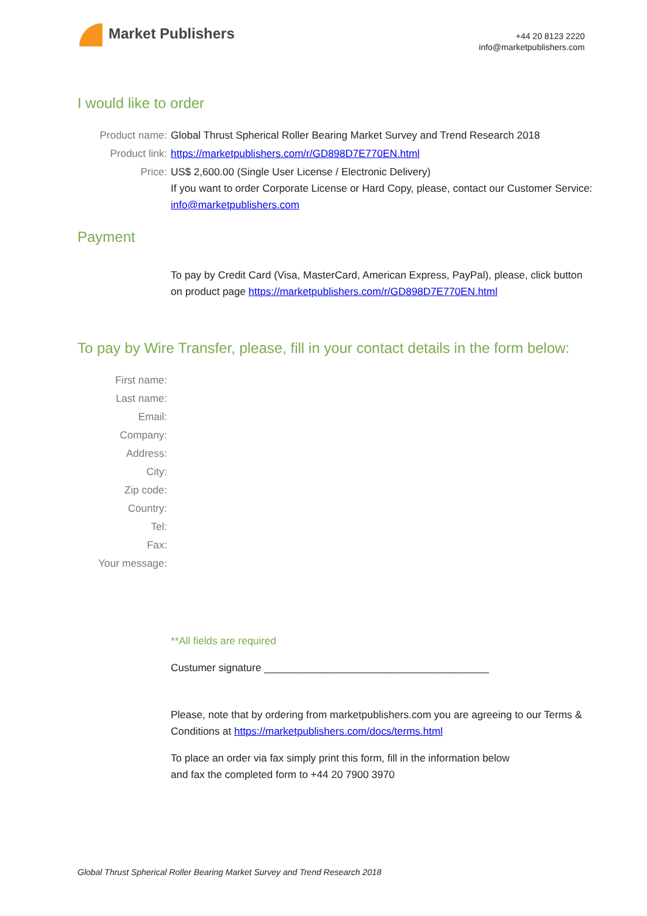Market Publishers
+44 20 8123 2220
info@marketpublishers.com
I would like to order
Product name: Global Thrust Spherical Roller Bearing Market Survey and Trend Research 2018
Product link: https://marketpublishers.com/r/GD898D7E770EN.html
Price: US$ 2,600.00 (Single User License / Electronic Delivery)
If you want to order Corporate License or Hard Copy, please, contact our Customer Service:
info@marketpublishers.com
Payment
To pay by Credit Card (Visa, MasterCard, American Express, PayPal), please, click button on product page https://marketpublishers.com/r/GD898D7E770EN.html
To pay by Wire Transfer, please, fill in your contact details in the form below:
First name:
Last name:
Email:
Company:
Address:
City:
Zip code:
Country:
Tel:
Fax:
Your message:
**All fields are required
Custumer signature _______________________________________
Please, note that by ordering from marketpublishers.com you are agreeing to our Terms & Conditions at https://marketpublishers.com/docs/terms.html
To place an order via fax simply print this form, fill in the information below
and fax the completed form to +44 20 7900 3970
Global Thrust Spherical Roller Bearing Market Survey and Trend Research 2018